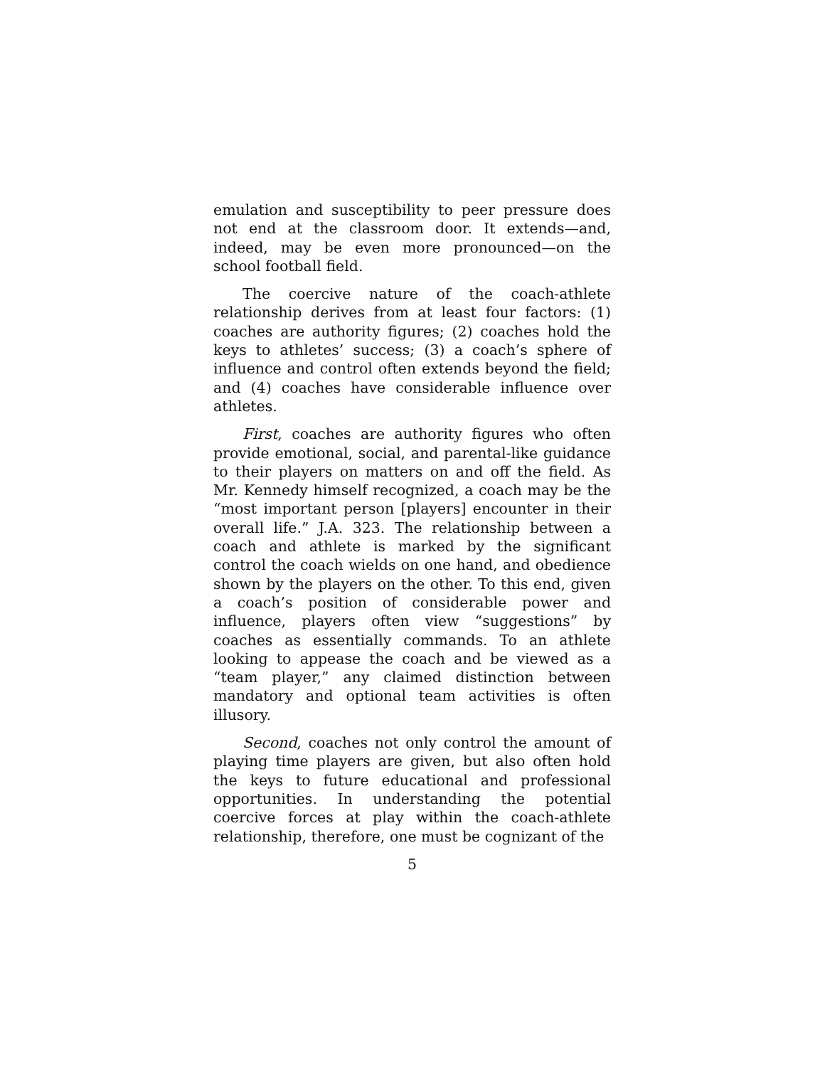emulation and susceptibility to peer pressure does not end at the classroom door. It extends—and, indeed, may be even more pronounced—on the school football field.
The coercive nature of the coach-athlete relationship derives from at least four factors: (1) coaches are authority figures; (2) coaches hold the keys to athletes’ success; (3) a coach’s sphere of influence and control often extends beyond the field; and (4) coaches have considerable influence over athletes.
First, coaches are authority figures who often provide emotional, social, and parental-like guidance to their players on matters on and off the field. As Mr. Kennedy himself recognized, a coach may be the “most important person [players] encounter in their overall life.” J.A. 323. The relationship between a coach and athlete is marked by the significant control the coach wields on one hand, and obedience shown by the players on the other. To this end, given a coach’s position of considerable power and influence, players often view “suggestions” by coaches as essentially commands. To an athlete looking to appease the coach and be viewed as a “team player,” any claimed distinction between mandatory and optional team activities is often illusory.
Second, coaches not only control the amount of playing time players are given, but also often hold the keys to future educational and professional opportunities. In understanding the potential coercive forces at play within the coach-athlete relationship, therefore, one must be cognizant of the
5